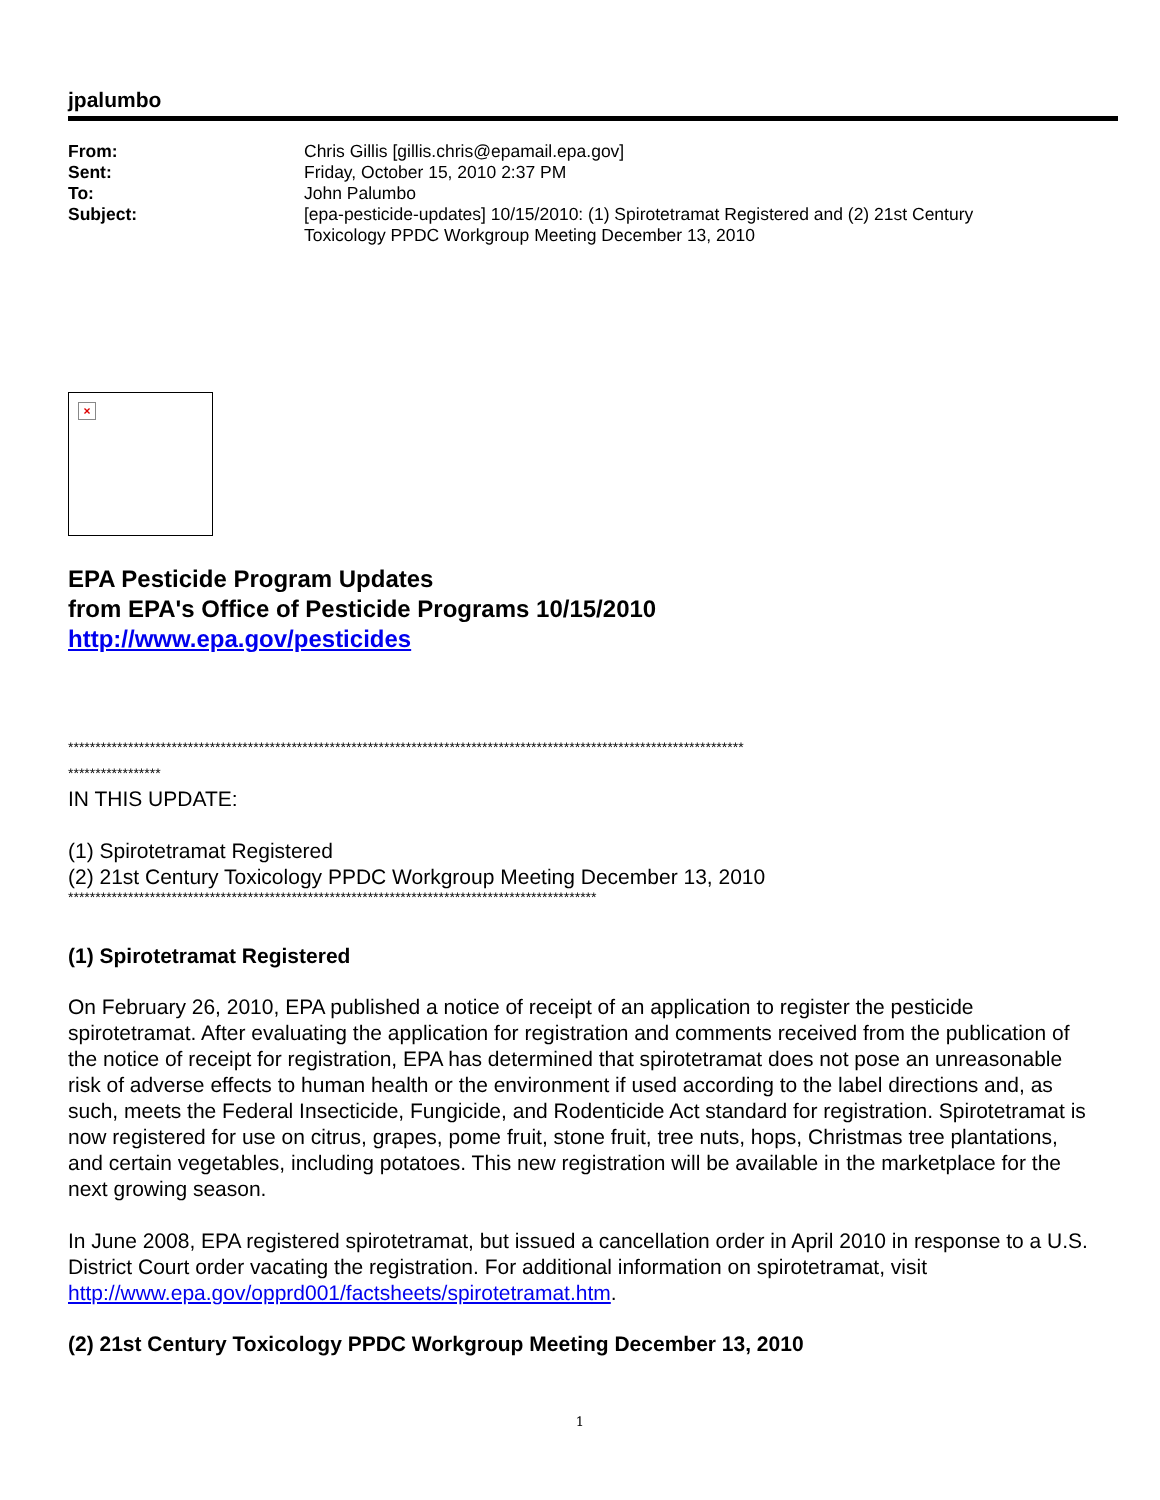jpalumbo
| From: | Chris Gillis [gillis.chris@epamail.epa.gov] |
| Sent: | Friday, October 15, 2010 2:37 PM |
| To: | John Palumbo |
| Subject: | [epa-pesticide-updates] 10/15/2010: (1) Spirotetramat Registered and (2) 21st Century Toxicology PPDC Workgroup Meeting December 13, 2010 |
×
EPA Pesticide Program Updates
from EPA's Office of Pesticide Programs 10/15/2010
http://www.epa.gov/pesticides
****************************************************************************************************************************
*****************
IN THIS UPDATE:
(1) Spirotetramat Registered
(2) 21st Century Toxicology PPDC Workgroup Meeting December 13, 2010
*************************************************************************************************
(1) Spirotetramat Registered
On February 26, 2010, EPA published a notice of receipt of an application to register the pesticide spirotetramat. After evaluating the application for registration and comments received from the publication of the notice of receipt for registration, EPA has determined that spirotetramat does not pose an unreasonable risk of adverse effects to human health or the environment if used according to the label directions and, as such, meets the Federal Insecticide, Fungicide, and Rodenticide Act standard for registration. Spirotetramat is now registered for use on citrus, grapes, pome fruit, stone fruit, tree nuts, hops, Christmas tree plantations, and certain vegetables, including potatoes. This new registration will be available in the marketplace for the next growing season.
In June 2008, EPA registered spirotetramat, but issued a cancellation order in April 2010 in response to a U.S. District Court order vacating the registration. For additional information on spirotetramat, visit http://www.epa.gov/opprd001/factsheets/spirotetramat.htm.
(2) 21st Century Toxicology PPDC Workgroup Meeting December 13, 2010
1